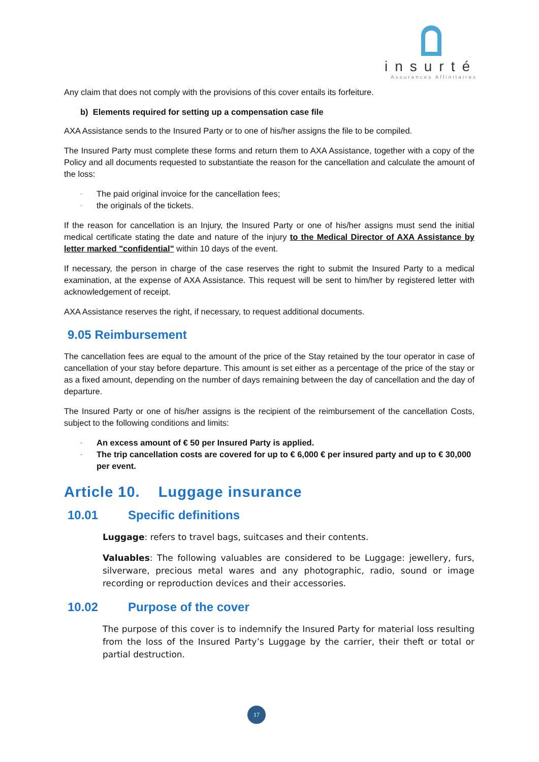insurté
Assurances Affinitaires
Any claim that does not comply with the provisions of this cover entails its forfeiture.
b) Elements required for setting up a compensation case file
AXA Assistance sends to the Insured Party or to one of his/her assigns the file to be compiled.
The Insured Party must complete these forms and return them to AXA Assistance, together with a copy of the Policy and all documents requested to substantiate the reason for the cancellation and calculate the amount of the loss:
- The paid original invoice for the cancellation fees;
- the originals of the tickets.
If the reason for cancellation is an Injury, the Insured Party or one of his/her assigns must send the initial medical certificate stating the date and nature of the injury to the Medical Director of AXA Assistance by letter marked "confidential" within 10 days of the event.
If necessary, the person in charge of the case reserves the right to submit the Insured Party to a medical examination, at the expense of AXA Assistance. This request will be sent to him/her by registered letter with acknowledgement of receipt.
AXA Assistance reserves the right, if necessary, to request additional documents.
9.05 Reimbursement
The cancellation fees are equal to the amount of the price of the Stay retained by the tour operator in case of cancellation of your stay before departure. This amount is set either as a percentage of the price of the stay or as a fixed amount, depending on the number of days remaining between the day of cancellation and the day of departure.
The Insured Party or one of his/her assigns is the recipient of the reimbursement of the cancellation Costs, subject to the following conditions and limits:
- An excess amount of € 50 per Insured Party is applied.
- The trip cancellation costs are covered for up to € 6,000 € per insured party and up to € 30,000 per event.
Article 10. Luggage insurance
10.01 Specific definitions
Luggage: refers to travel bags, suitcases and their contents.
Valuables: The following valuables are considered to be Luggage: jewellery, furs, silverware, precious metal wares and any photographic, radio, sound or image recording or reproduction devices and their accessories.
10.02 Purpose of the cover
The purpose of this cover is to indemnify the Insured Party for material loss resulting from the loss of the Insured Party’s Luggage by the carrier, their theft or total or partial destruction.
17